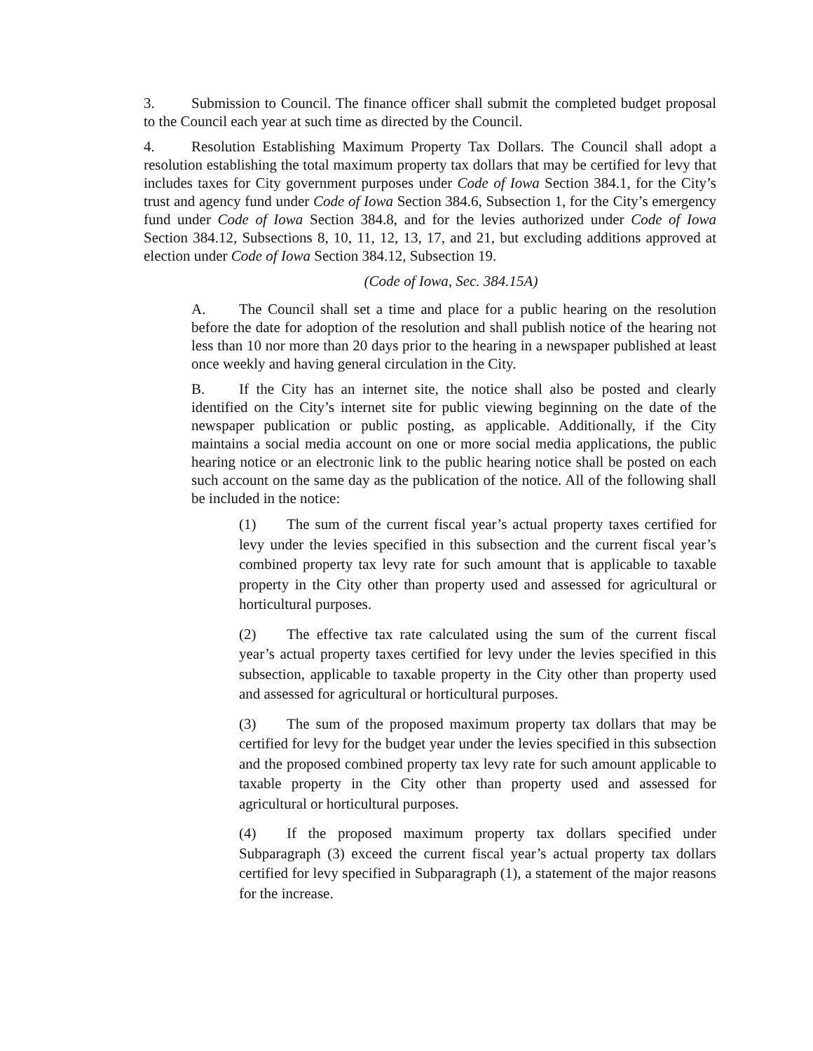3. Submission to Council. The finance officer shall submit the completed budget proposal to the Council each year at such time as directed by the Council.
4. Resolution Establishing Maximum Property Tax Dollars. The Council shall adopt a resolution establishing the total maximum property tax dollars that may be certified for levy that includes taxes for City government purposes under Code of Iowa Section 384.1, for the City’s trust and agency fund under Code of Iowa Section 384.6, Subsection 1, for the City’s emergency fund under Code of Iowa Section 384.8, and for the levies authorized under Code of Iowa Section 384.12, Subsections 8, 10, 11, 12, 13, 17, and 21, but excluding additions approved at election under Code of Iowa Section 384.12, Subsection 19.
(Code of Iowa, Sec. 384.15A)
A. The Council shall set a time and place for a public hearing on the resolution before the date for adoption of the resolution and shall publish notice of the hearing not less than 10 nor more than 20 days prior to the hearing in a newspaper published at least once weekly and having general circulation in the City.
B. If the City has an internet site, the notice shall also be posted and clearly identified on the City’s internet site for public viewing beginning on the date of the newspaper publication or public posting, as applicable. Additionally, if the City maintains a social media account on one or more social media applications, the public hearing notice or an electronic link to the public hearing notice shall be posted on each such account on the same day as the publication of the notice. All of the following shall be included in the notice:
(1) The sum of the current fiscal year’s actual property taxes certified for levy under the levies specified in this subsection and the current fiscal year’s combined property tax levy rate for such amount that is applicable to taxable property in the City other than property used and assessed for agricultural or horticultural purposes.
(2) The effective tax rate calculated using the sum of the current fiscal year’s actual property taxes certified for levy under the levies specified in this subsection, applicable to taxable property in the City other than property used and assessed for agricultural or horticultural purposes.
(3) The sum of the proposed maximum property tax dollars that may be certified for levy for the budget year under the levies specified in this subsection and the proposed combined property tax levy rate for such amount applicable to taxable property in the City other than property used and assessed for agricultural or horticultural purposes.
(4) If the proposed maximum property tax dollars specified under Subparagraph (3) exceed the current fiscal year’s actual property tax dollars certified for levy specified in Subparagraph (1), a statement of the major reasons for the increase.